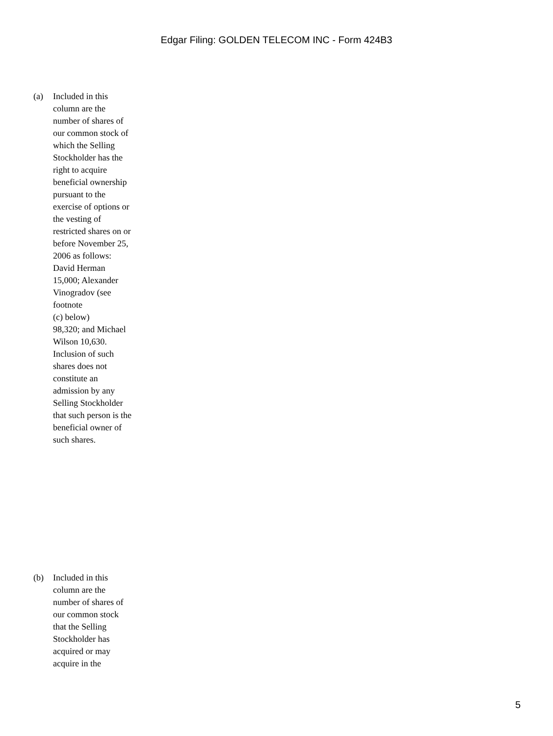Edgar Filing: GOLDEN TELECOM INC - Form 424B3
(a)
Included in this column are the number of shares of our common stock of which the Selling Stockholder has the right to acquire beneficial ownership pursuant to the exercise of options or the vesting of restricted shares on or before November 25, 2006 as follows: David Herman 15,000; Alexander Vinogradov (see footnote
(c) below)
98,320; and Michael Wilson 10,630. Inclusion of such shares does not constitute an admission by any Selling Stockholder that such person is the beneficial owner of such shares.
(b)
Included in this column are the number of shares of our common stock that the Selling Stockholder has acquired or may acquire in the
5